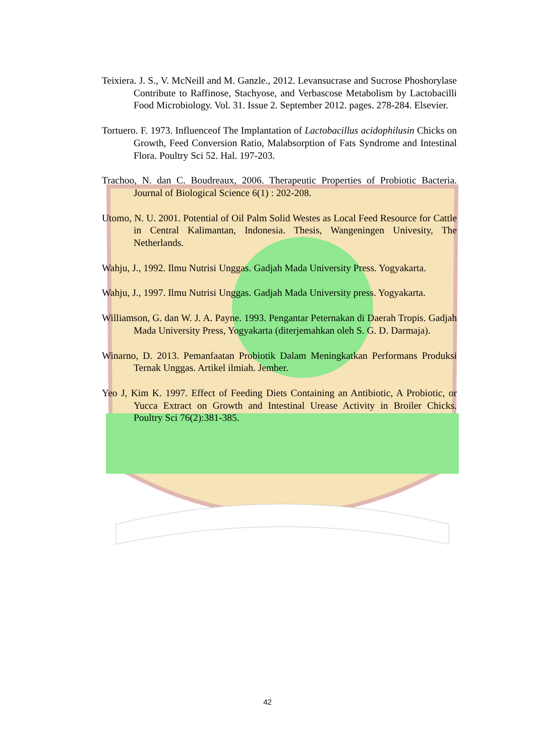Teixiera. J. S., V. McNeill and M. Ganzle., 2012. Levansucrase and Sucrose Phoshorylase Contribute to Raffinose, Stachyose, and Verbascose Metabolism by Lactobacilli Food Microbiology. Vol. 31. Issue 2. September 2012. pages. 278-284. Elsevier.
Tortuero. F. 1973. Influenceof The Implantation of Lactobacillus acidophilusin Chicks on Growth, Feed Conversion Ratio, Malabsorption of Fats Syndrome and Intestinal Flora. Poultry Sci 52. Hal. 197-203.
Trachoo, N. dan C. Boudreaux, 2006. Therapeutic Properties of Probiotic Bacteria. Journal of Biological Science 6(1) : 202-208.
Utomo, N. U. 2001. Potential of Oil Palm Solid Westes as Local Feed Resource for Cattle in Central Kalimantan, Indonesia. Thesis, Wangeningen Univesity, The Netherlands.
Wahju, J., 1992. Ilmu Nutrisi Unggas. Gadjah Mada University Press. Yogyakarta.
Wahju, J., 1997. Ilmu Nutrisi Unggas. Gadjah Mada University press. Yogyakarta.
Williamson, G. dan W. J. A. Payne. 1993. Pengantar Peternakan di Daerah Tropis. Gadjah Mada University Press, Yogyakarta (diterjemahkan oleh S. G. D. Darmaja).
Winarno, D. 2013. Pemanfaatan Probiotik Dalam Meningkatkan Performans Produksi Ternak Unggas. Artikel ilmiah. Jember.
Yeo J, Kim K. 1997. Effect of Feeding Diets Containing an Antibiotic, A Probiotic, or Yucca Extract on Growth and Intestinal Urease Activity in Broiler Chicks. Poultry Sci 76(2):381-385.
42